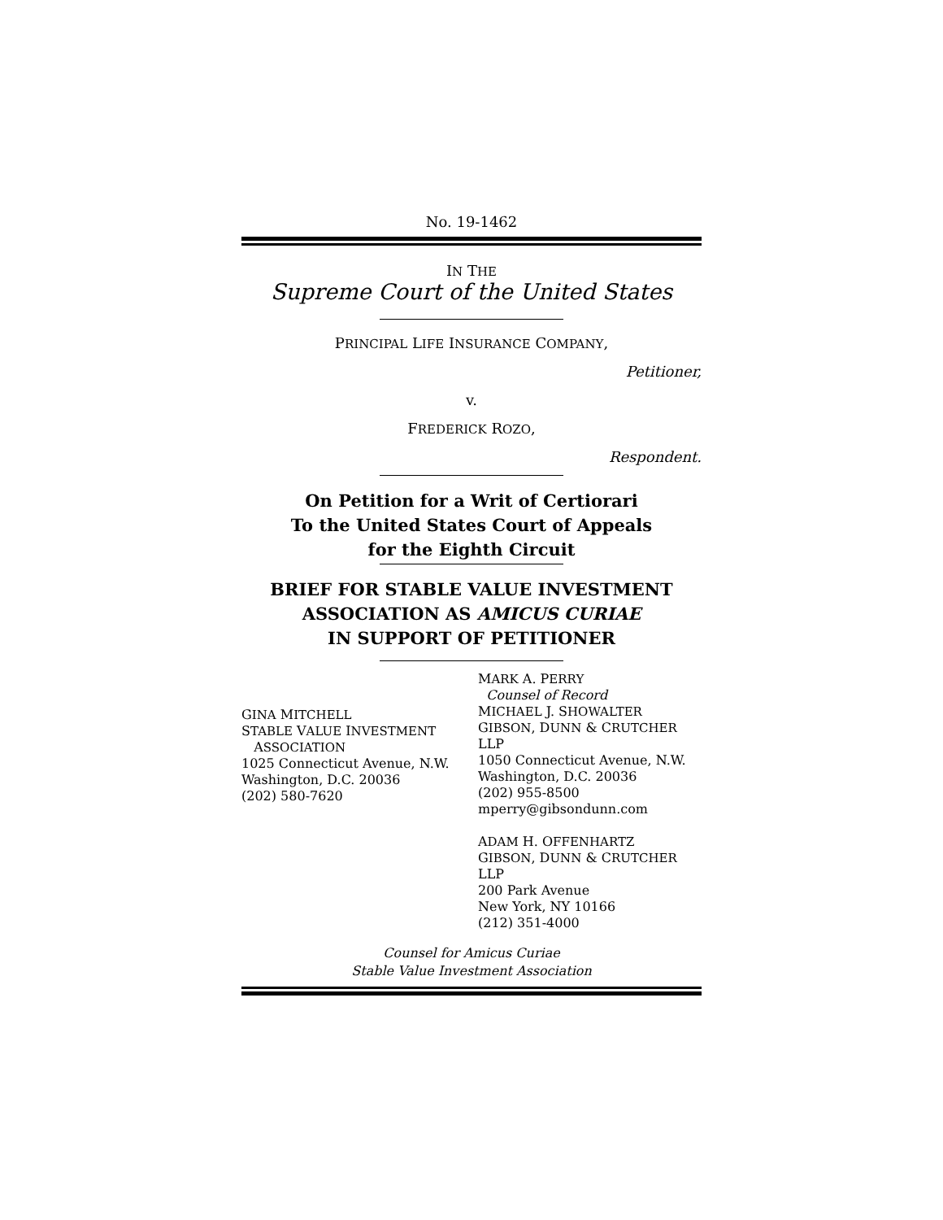No. 19-1462
IN THE
Supreme Court of the United States
PRINCIPAL LIFE INSURANCE COMPANY,
Petitioner,
v.
FREDERICK ROZO,
Respondent.
On Petition for a Writ of Certiorari
To the United States Court of Appeals
for the Eighth Circuit
BRIEF FOR STABLE VALUE INVESTMENT
ASSOCIATION AS AMICUS CURIAE
IN SUPPORT OF PETITIONER
GINA MITCHELL
STABLE VALUE INVESTMENT
ASSOCIATION
1025 Connecticut Avenue, N.W.
Washington, D.C. 20036
(202) 580-7620
MARK A. PERRY
Counsel of Record
MICHAEL J. SHOWALTER
GIBSON, DUNN & CRUTCHER LLP
1050 Connecticut Avenue, N.W.
Washington, D.C. 20036
(202) 955-8500
mperry@gibsondunn.com
ADAM H. OFFENHARTZ
GIBSON, DUNN & CRUTCHER LLP
200 Park Avenue
New York, NY 10166
(212) 351-4000
Counsel for Amicus Curiae
Stable Value Investment Association